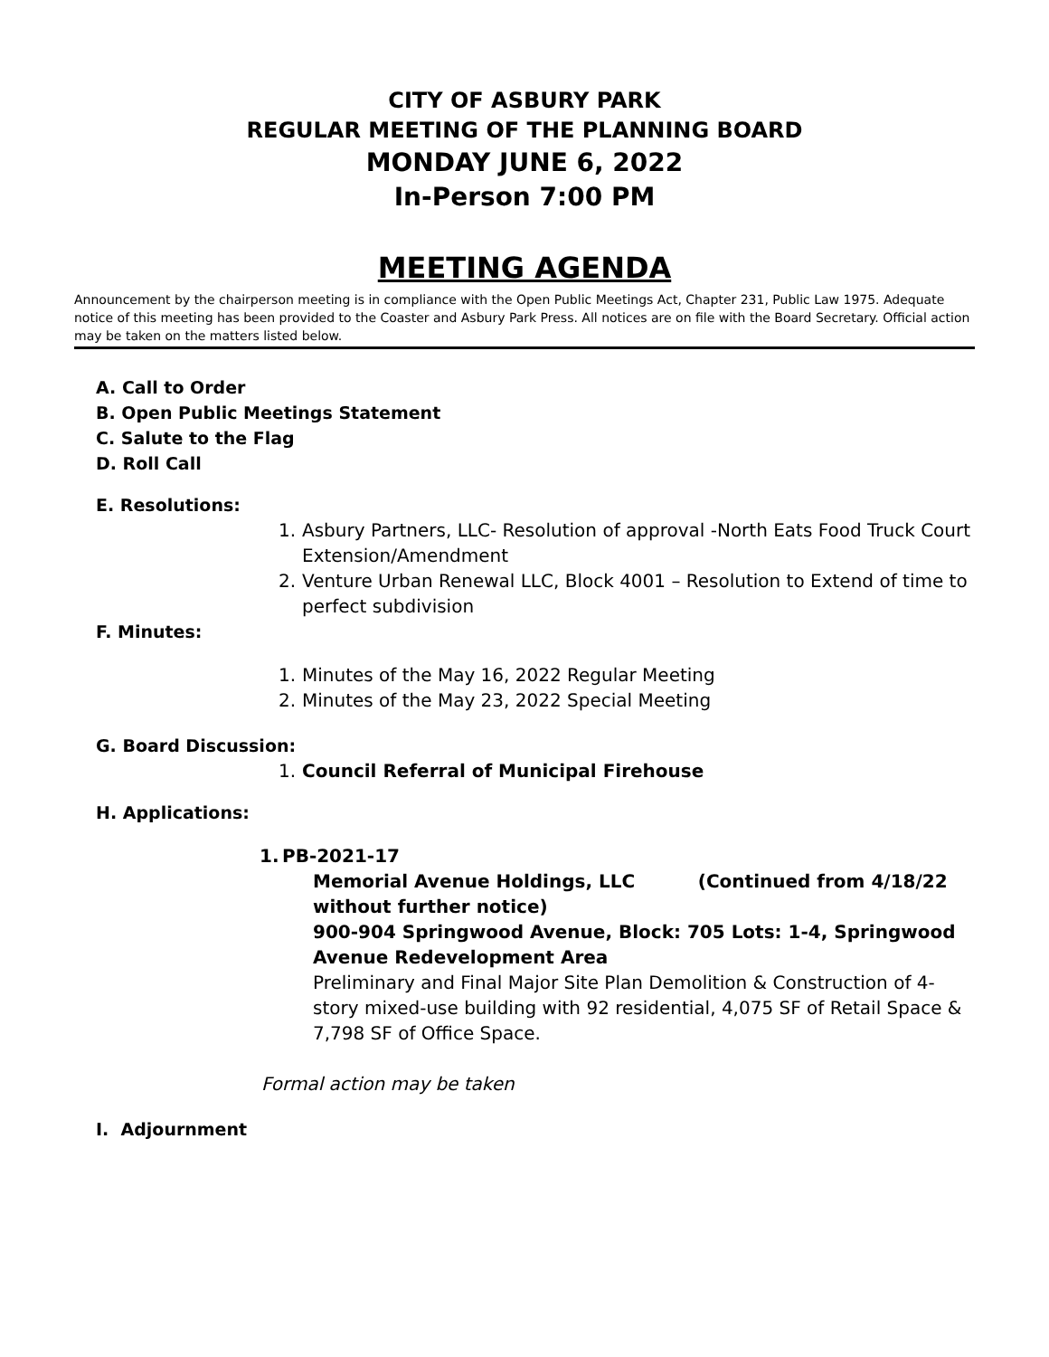CITY OF ASBURY PARK
REGULAR MEETING OF THE PLANNING BOARD
MONDAY JUNE 6, 2022
In-Person 7:00 PM
MEETING AGENDA
Announcement by the chairperson meeting is in compliance with the Open Public Meetings Act, Chapter 231, Public Law 1975. Adequate notice of this meeting has been provided to the Coaster and Asbury Park Press. All notices are on file with the Board Secretary. Official action may be taken on the matters listed below.
A. Call to Order
B. Open Public Meetings Statement
C. Salute to the Flag
D. Roll Call
E. Resolutions:
1. Asbury Partners, LLC- Resolution of approval -North Eats Food Truck Court Extension/Amendment
2. Venture Urban Renewal LLC, Block 4001 – Resolution to Extend of time to perfect subdivision
F. Minutes:
1. Minutes of the May 16, 2022 Regular Meeting
2. Minutes of the May 23, 2022 Special Meeting
G. Board Discussion:
1. Council Referral of Municipal Firehouse
H. Applications:
1. PB-2021-17
Memorial Avenue Holdings, LLC (Continued from 4/18/22 without further notice)
900-904 Springwood Avenue, Block: 705 Lots: 1-4, Springwood Avenue Redevelopment Area
Preliminary and Final Major Site Plan Demolition & Construction of 4-story mixed-use building with 92 residential, 4,075 SF of Retail Space & 7,798 SF of Office Space.
Formal action may be taken
I. Adjournment